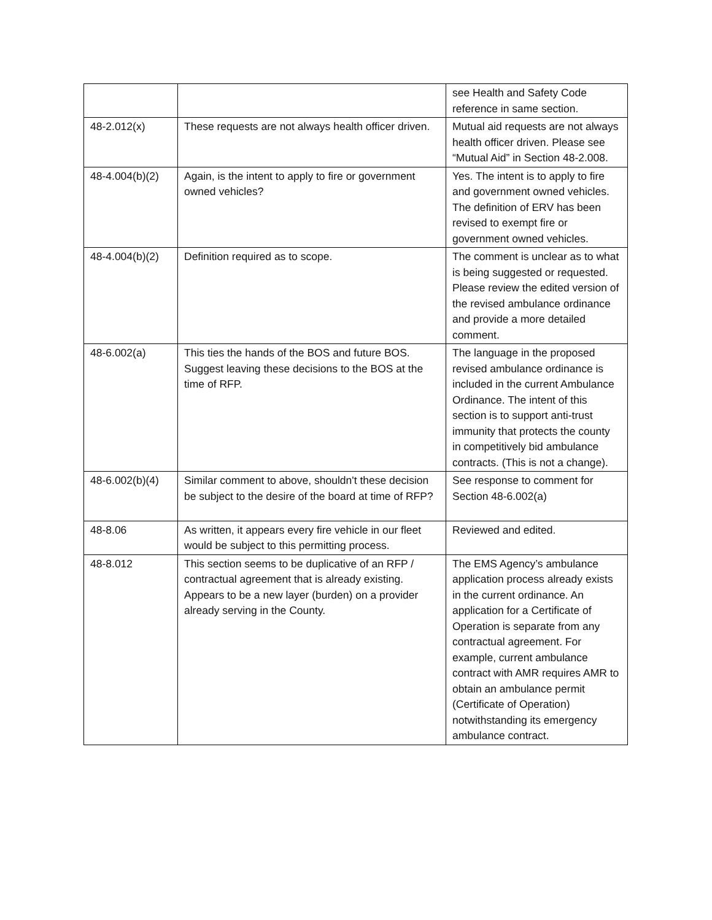| | | see Health and Safety Code reference in same section. |
| 48-2.012(x) | These requests are not always health officer driven. | Mutual aid requests are not always health officer driven. Please see “Mutual Aid” in Section 48-2.008. |
| 48-4.004(b)(2) | Again, is the intent to apply to fire or government owned vehicles? | Yes. The intent is to apply to fire and government owned vehicles. The definition of ERV has been revised to exempt fire or government owned vehicles. |
| 48-4.004(b)(2) | Definition required as to scope. | The comment is unclear as to what is being suggested or requested. Please review the edited version of the revised ambulance ordinance and provide a more detailed comment. |
| 48-6.002(a) | This ties the hands of the BOS and future BOS. Suggest leaving these decisions to the BOS at the time of RFP. | The language in the proposed revised ambulance ordinance is included in the current Ambulance Ordinance. The intent of this section is to support anti-trust immunity that protects the county in competitively bid ambulance contracts. (This is not a change). |
| 48-6.002(b)(4) | Similar comment to above, shouldn't these decision be subject to the desire of the board at time of RFP? | See response to comment for Section 48-6.002(a) |
| 48-8.06 | As written, it appears every fire vehicle in our fleet would be subject to this permitting process. | Reviewed and edited. |
| 48-8.012 | This section seems to be duplicative of an RFP / contractual agreement that is already existing. Appears to be a new layer (burden) on a provider already serving in the County. | The EMS Agency’s ambulance application process already exists in the current ordinance. An application for a Certificate of Operation is separate from any contractual agreement. For example, current ambulance contract with AMR requires AMR to obtain an ambulance permit (Certificate of Operation) notwithstanding its emergency ambulance contract. |